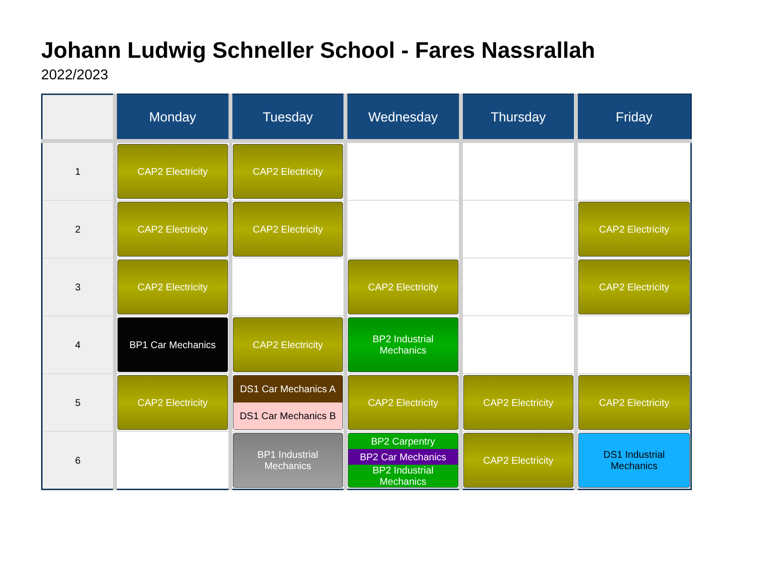Johann Ludwig Schneller School - Fares Nassrallah
2022/2023
| | Monday | Tuesday | Wednesday | Thursday | Friday |
| --- | --- | --- | --- | --- | --- |
| 1 | CAP2 Electricity | CAP2 Electricity | | | |
| 2 | CAP2 Electricity | CAP2 Electricity | | | CAP2 Electricity |
| 3 | CAP2 Electricity | | CAP2 Electricity | | CAP2 Electricity |
| 4 | BP1 Car Mechanics | CAP2 Electricity | BP2 Industrial Mechanics | | |
| 5 | CAP2 Electricity | DS1 Car Mechanics A DS1 Car Mechanics B | CAP2 Electricity | CAP2 Electricity | CAP2 Electricity |
| 6 | | BP1 Industrial Mechanics | BP2 Carpentry BP2 Car Mechanics BP2 Industrial Mechanics | CAP2 Electricity | DS1 Industrial Mechanics |